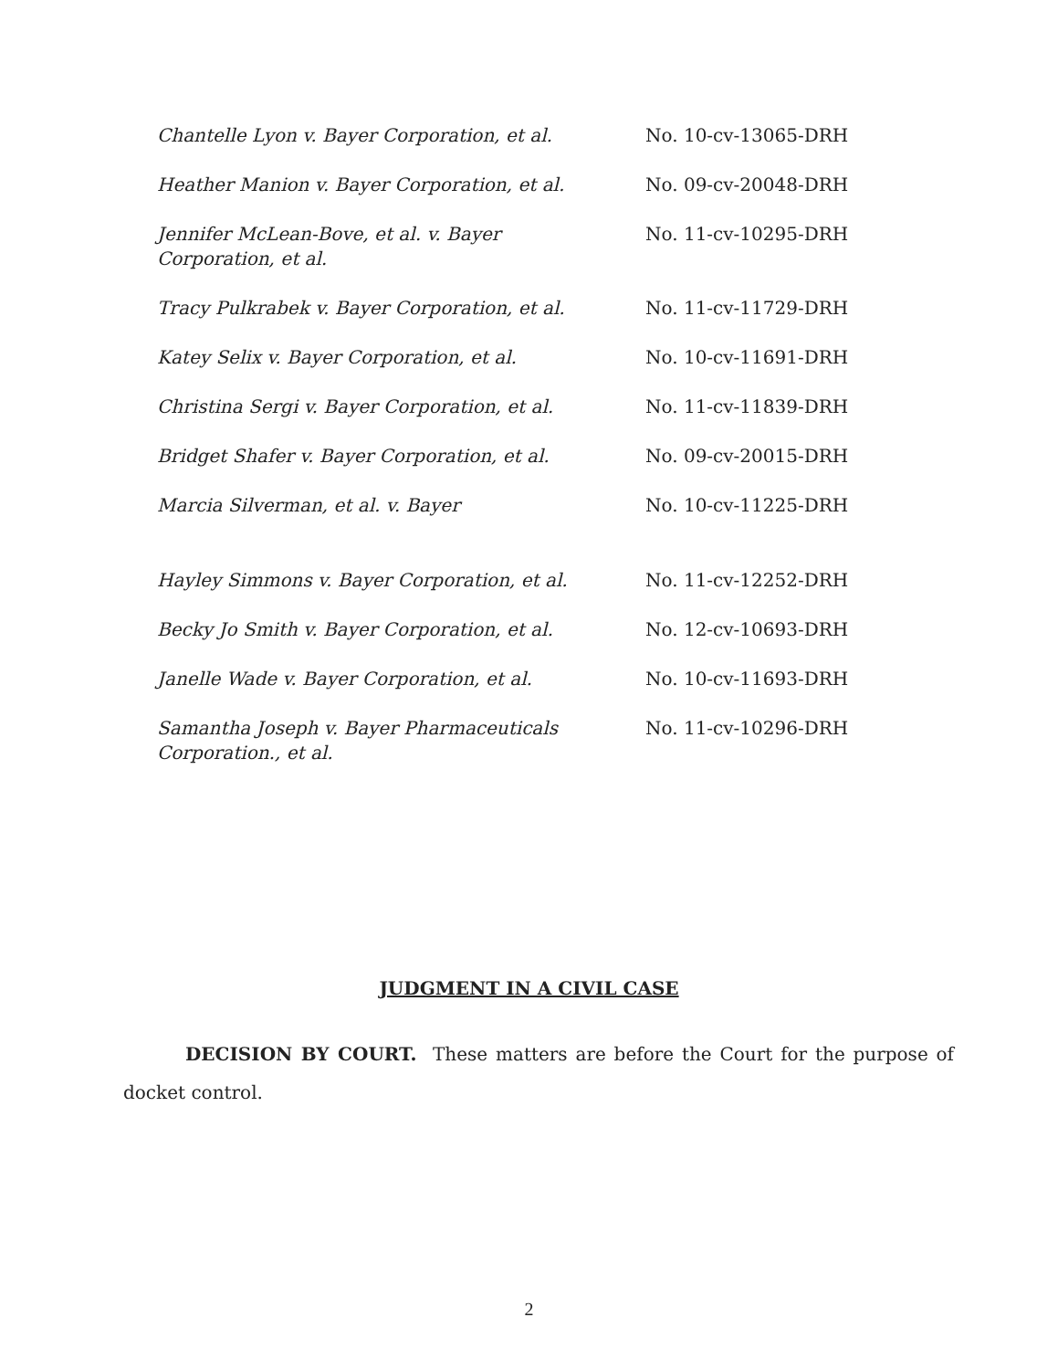| Chantelle Lyon v. Bayer Corporation, et al. | No. 10-cv-13065-DRH |
| Heather Manion v. Bayer Corporation, et al. | No. 09-cv-20048-DRH |
| Jennifer McLean-Bove, et al. v. Bayer Corporation, et al. | No. 11-cv-10295-DRH |
| Tracy Pulkrabek v. Bayer Corporation, et al. | No. 11-cv-11729-DRH |
| Katey Selix v. Bayer Corporation, et al. | No. 10-cv-11691-DRH |
| Christina Sergi v. Bayer Corporation, et al. | No. 11-cv-11839-DRH |
| Bridget Shafer v. Bayer Corporation, et al. | No. 09-cv-20015-DRH |
| Marcia Silverman, et al. v. Bayer | No. 10-cv-11225-DRH |
| Hayley Simmons v. Bayer Corporation, et al. | No. 11-cv-12252-DRH |
| Becky Jo Smith v. Bayer Corporation, et al. | No. 12-cv-10693-DRH |
| Janelle Wade v. Bayer Corporation, et al. | No. 10-cv-11693-DRH |
| Samantha Joseph v. Bayer Pharmaceuticals Corporation., et al. | No. 11-cv-10296-DRH |
JUDGMENT IN A CIVIL CASE
DECISION BY COURT. These matters are before the Court for the purpose of docket control.
2